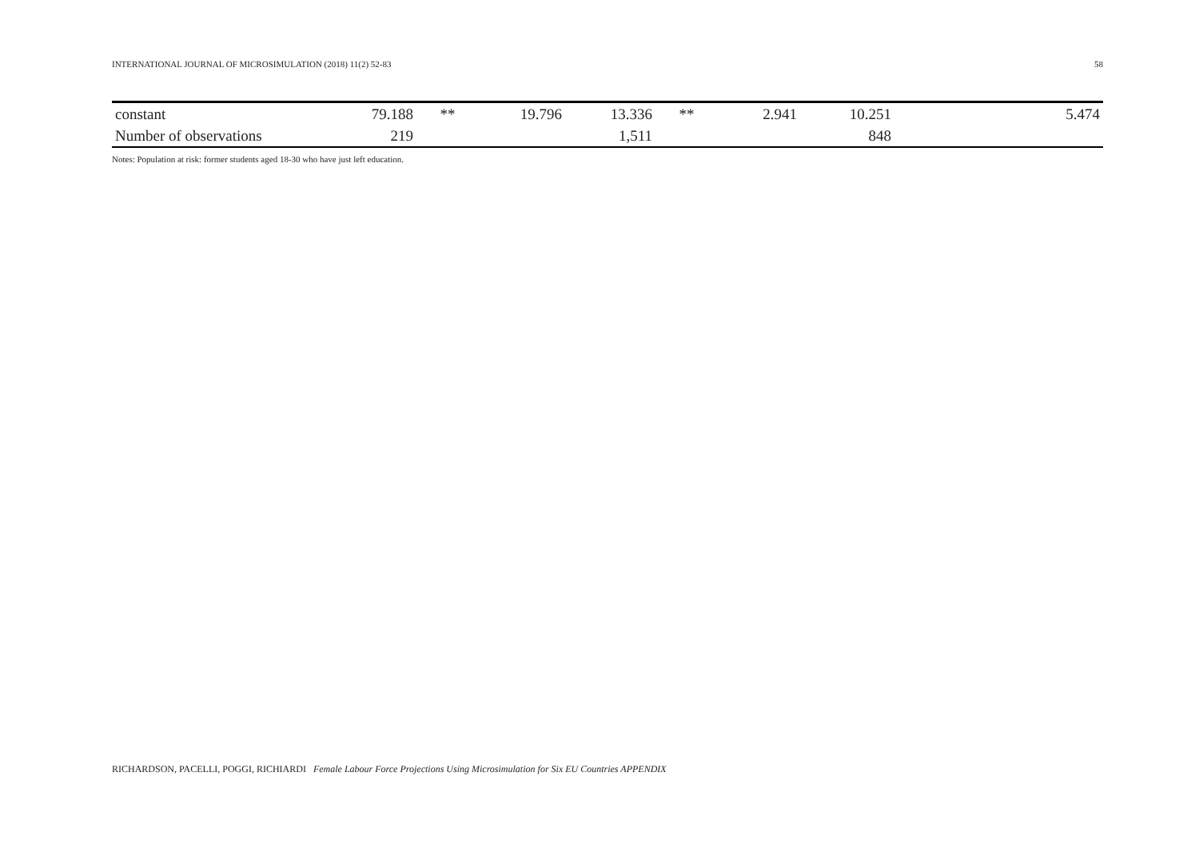INTERNATIONAL JOURNAL OF MICROSIMULATION (2018) 11(2) 52-83 58
| constant | 79.188 | ** | 19.796 | 13.336 | ** | 2.941 | 10.251 | 5.474 |
| Number of observations | 219 | | | 1,511 | | | 848 | |
Notes: Population at risk: former students aged 18-30 who have just left education.
RICHARDSON, PACELLI, POGGI, RICHIARDI Female Labour Force Projections Using Microsimulation for Six EU Countries APPENDIX